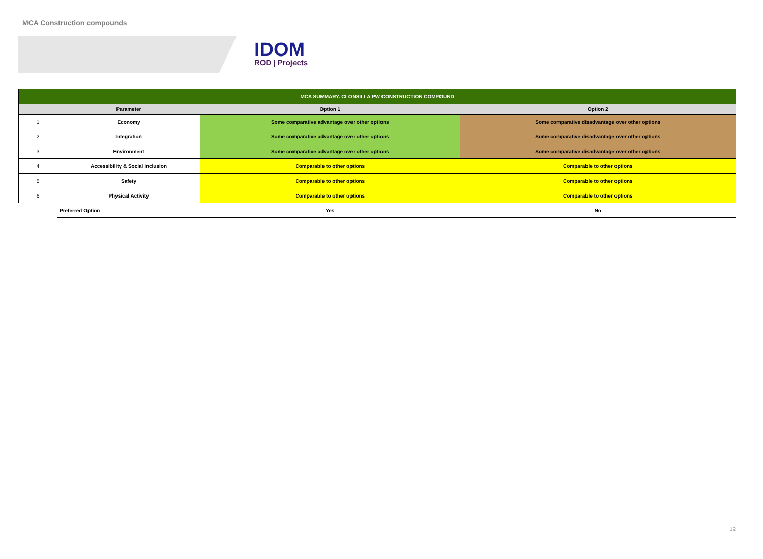MCA Construction compounds
IDOM
ROD | Projects
| MCA SUMMARY. CLONSILLA PW CONSTRUCTION COMPOUND | | | |
| | Parameter | Option 1 | Option 2 |
| 1 | Economy | Some comparative advantage over other options | Some comparative disadvantage over other options |
| 2 | Integration | Some comparative advantage over other options | Some comparative disadvantage over other options |
| 3 | Environment | Some comparative advantage over other options | Some comparative disadvantage over other options |
| 4 | Accessibility & Social inclusion | Comparable to other options | Comparable to other options |
| 5 | Safety | Comparable to other options | Comparable to other options |
| 6 | Physical Activity | Comparable to other options | Comparable to other options |
| | Preferred Option | Yes | No |
12